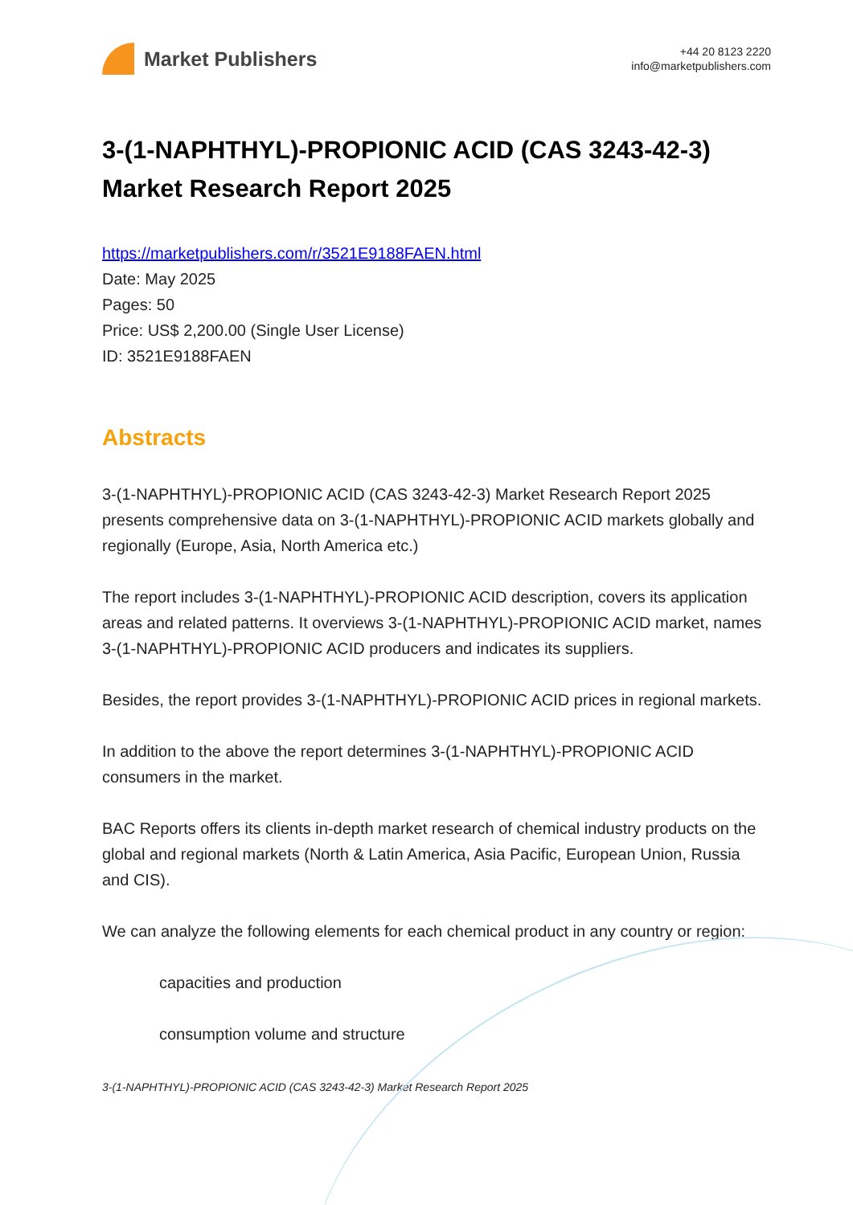Market Publishers
+44 20 8123 2220
info@marketpublishers.com
3-(1-NAPHTHYL)-PROPIONIC ACID (CAS 3243-42-3) Market Research Report 2025
https://marketpublishers.com/r/3521E9188FAEN.html
Date: May 2025
Pages: 50
Price: US$ 2,200.00 (Single User License)
ID: 3521E9188FAEN
Abstracts
3-(1-NAPHTHYL)-PROPIONIC ACID (CAS 3243-42-3) Market Research Report 2025 presents comprehensive data on 3-(1-NAPHTHYL)-PROPIONIC ACID markets globally and regionally (Europe, Asia, North America etc.)
The report includes 3-(1-NAPHTHYL)-PROPIONIC ACID description, covers its application areas and related patterns. It overviews 3-(1-NAPHTHYL)-PROPIONIC ACID market, names 3-(1-NAPHTHYL)-PROPIONIC ACID producers and indicates its suppliers.
Besides, the report provides 3-(1-NAPHTHYL)-PROPIONIC ACID prices in regional markets.
In addition to the above the report determines 3-(1-NAPHTHYL)-PROPIONIC ACID consumers in the market.
BAC Reports offers its clients in-depth market research of chemical industry products on the global and regional markets (North & Latin America, Asia Pacific, European Union, Russia and CIS).
We can analyze the following elements for each chemical product in any country or region:
capacities and production
consumption volume and structure
3-(1-NAPHTHYL)-PROPIONIC ACID (CAS 3243-42-3) Market Research Report 2025